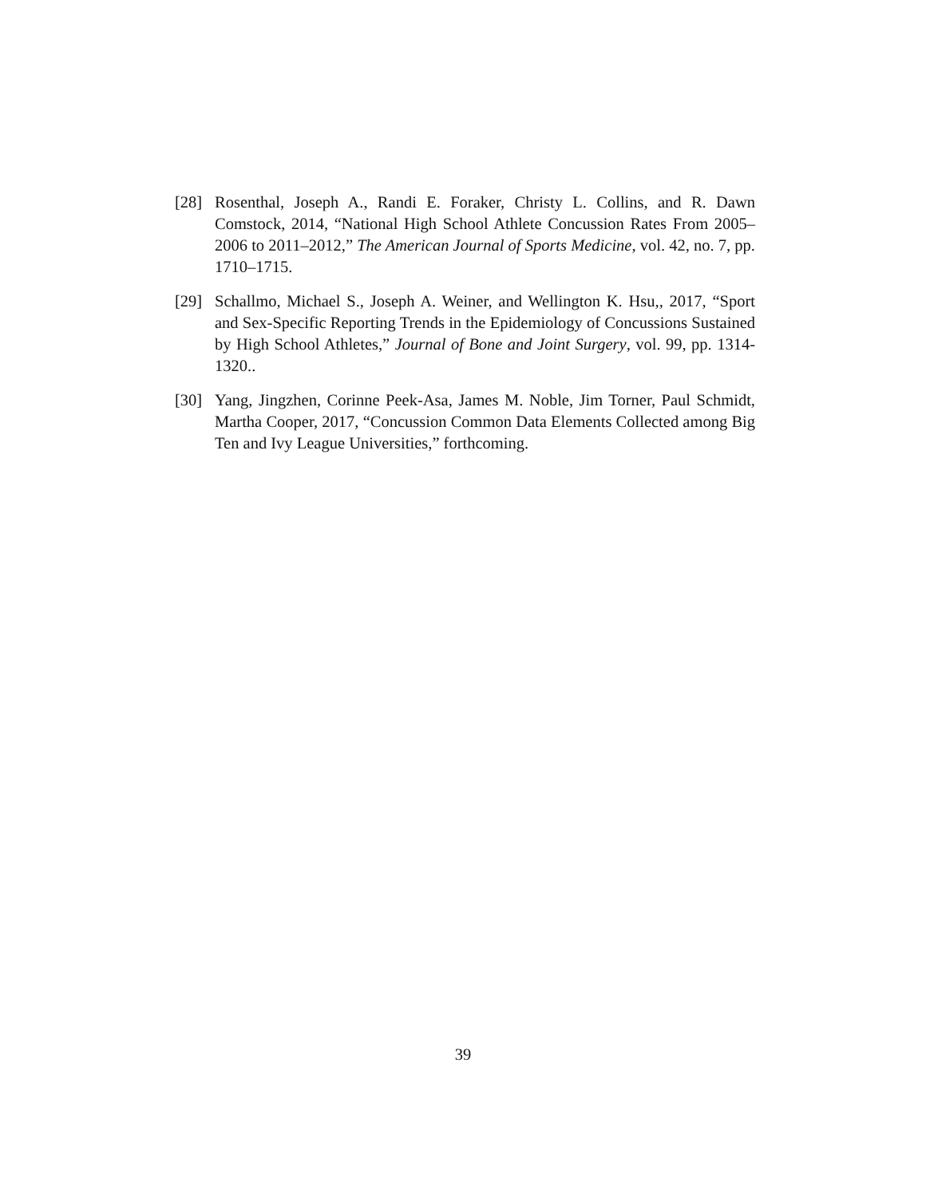[28] Rosenthal, Joseph A., Randi E. Foraker, Christy L. Collins, and R. Dawn Comstock, 2014, “National High School Athlete Concussion Rates From 2005–2006 to 2011–2012,” The American Journal of Sports Medicine, vol. 42, no. 7, pp. 1710–1715.
[29] Schallmo, Michael S., Joseph A. Weiner, and Wellington K. Hsu,, 2017, “Sport and Sex-Specific Reporting Trends in the Epidemiology of Concussions Sustained by High School Athletes,” Journal of Bone and Joint Surgery, vol. 99, pp. 1314-1320..
[30] Yang, Jingzhen, Corinne Peek-Asa, James M. Noble, Jim Torner, Paul Schmidt, Martha Cooper, 2017, “Concussion Common Data Elements Collected among Big Ten and Ivy League Universities,” forthcoming.
39